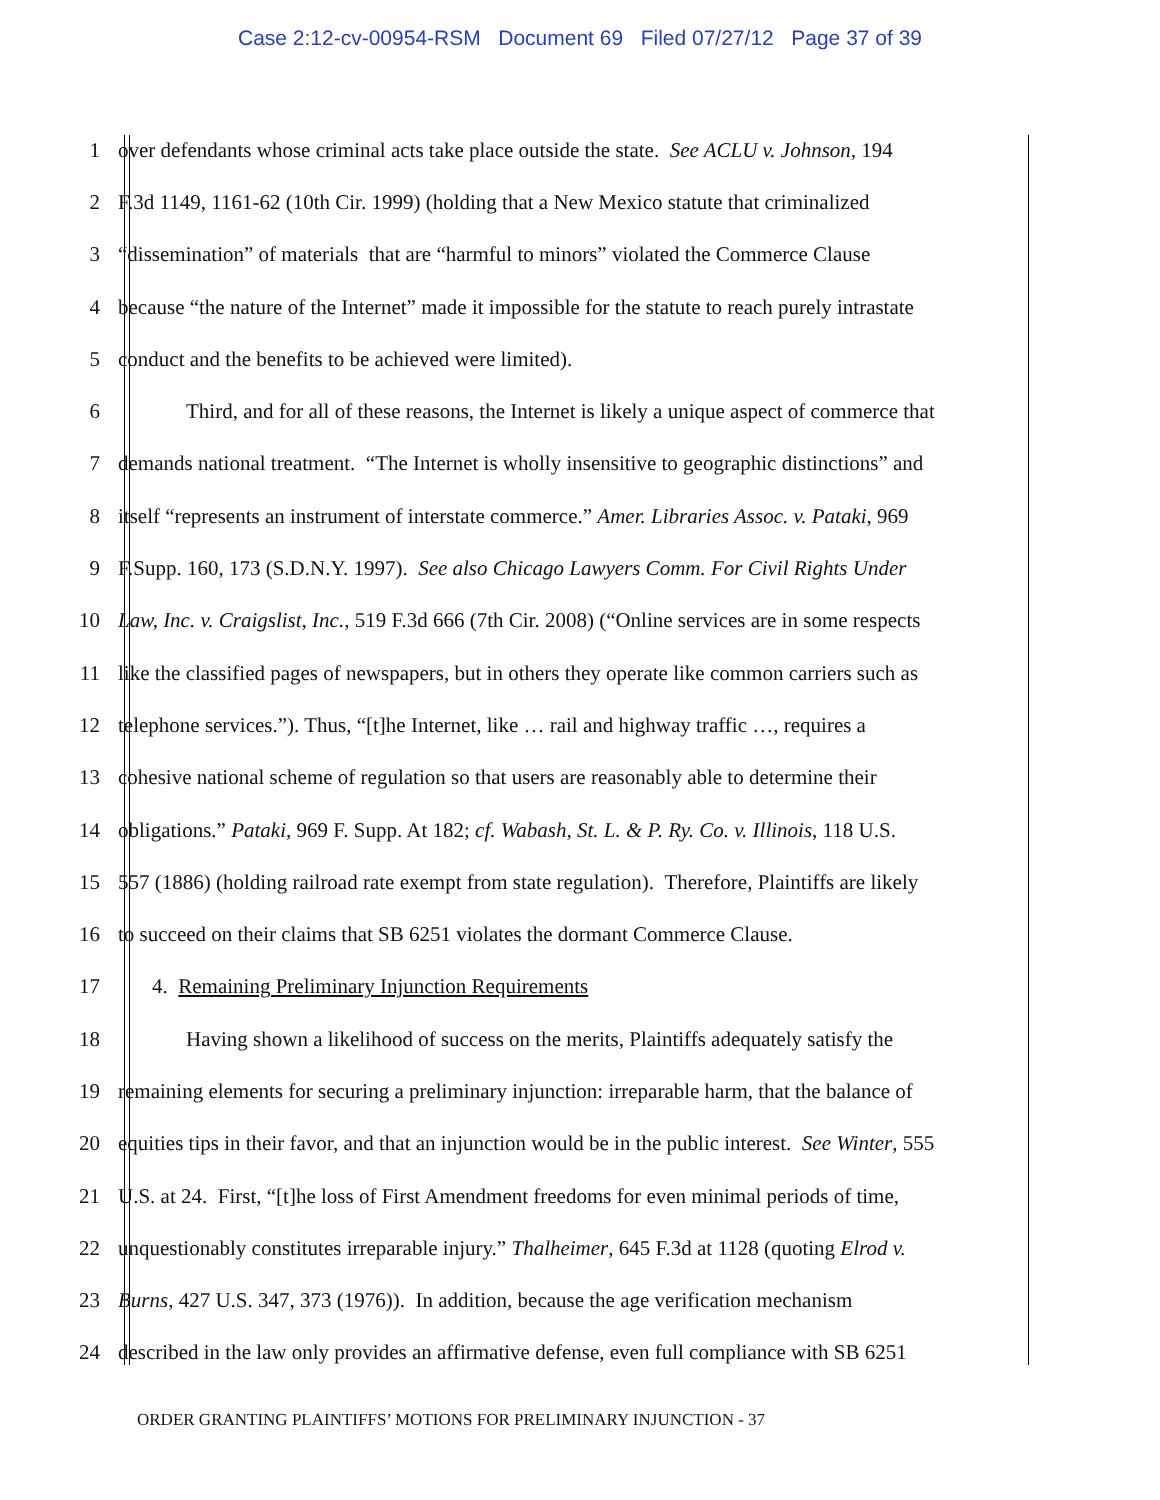Case 2:12-cv-00954-RSM Document 69 Filed 07/27/12 Page 37 of 39
1 over defendants whose criminal acts take place outside the state. See ACLU v. Johnson, 194
2 F.3d 1149, 1161-62 (10th Cir. 1999) (holding that a New Mexico statute that criminalized
3 “dissemination” of materials that are “harmful to minors” violated the Commerce Clause
4 because “the nature of the Internet” made it impossible for the statute to reach purely intrastate
5 conduct and the benefits to be achieved were limited).
6 Third, and for all of these reasons, the Internet is likely a unique aspect of commerce that
7 demands national treatment. “The Internet is wholly insensitive to geographic distinctions” and
8 itself “represents an instrument of interstate commerce.” Amer. Libraries Assoc. v. Pataki, 969
9 F.Supp. 160, 173 (S.D.N.Y. 1997). See also Chicago Lawyers Comm. For Civil Rights Under
10 Law, Inc. v. Craigslist, Inc., 519 F.3d 666 (7th Cir. 2008) (“Online services are in some respects
11 like the classified pages of newspapers, but in others they operate like common carriers such as
12 telephone services.”). Thus, “[t]he Internet, like … rail and highway traffic …, requires a
13 cohesive national scheme of regulation so that users are reasonably able to determine their
14 obligations.” Pataki, 969 F. Supp. At 182; cf. Wabash, St. L. & P. Ry. Co. v. Illinois, 118 U.S.
15 557 (1886) (holding railroad rate exempt from state regulation). Therefore, Plaintiffs are likely
16 to succeed on their claims that SB 6251 violates the dormant Commerce Clause.
17 4. Remaining Preliminary Injunction Requirements
18 Having shown a likelihood of success on the merits, Plaintiffs adequately satisfy the
19 remaining elements for securing a preliminary injunction: irreparable harm, that the balance of
20 equities tips in their favor, and that an injunction would be in the public interest. See Winter, 555
21 U.S. at 24. First, “[t]he loss of First Amendment freedoms for even minimal periods of time,
22 unquestionably constitutes irreparable injury.” Thalheimer, 645 F.3d at 1128 (quoting Elrod v.
23 Burns, 427 U.S. 347, 373 (1976)). In addition, because the age verification mechanism
24 described in the law only provides an affirmative defense, even full compliance with SB 6251
ORDER GRANTING PLAINTIFFS’ MOTIONS FOR PRELIMINARY INJUNCTION - 37